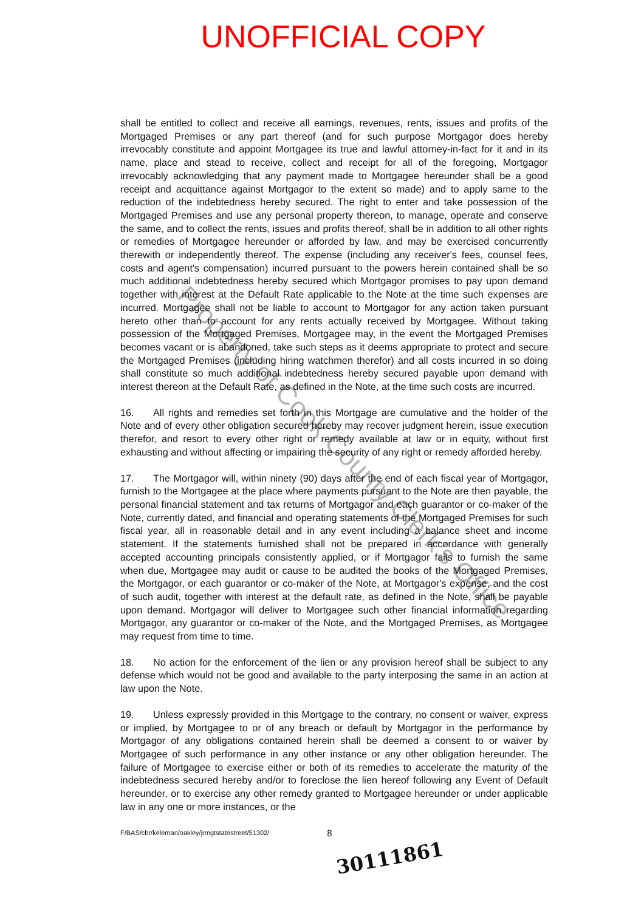UNOFFICIAL COPY
shall be entitled to collect and receive all earnings, revenues, rents, issues and profits of the Mortgaged Premises or any part thereof (and for such purpose Mortgagor does hereby irrevocably constitute and appoint Mortgagee its true and lawful attorney-in-fact for it and in its name, place and stead to receive, collect and receipt for all of the foregoing, Mortgagor irrevocably acknowledging that any payment made to Mortgagee hereunder shall be a good receipt and acquittance against Mortgagor to the extent so made) and to apply same to the reduction of the indebtedness hereby secured. The right to enter and take possession of the Mortgaged Premises and use any personal property thereon, to manage, operate and conserve the same, and to collect the rents, issues and profits thereof, shall be in addition to all other rights or remedies of Mortgagee hereunder or afforded by law, and may be exercised concurrently therewith or independently thereof. The expense (including any receiver's fees, counsel fees, costs and agent's compensation) incurred pursuant to the powers herein contained shall be so much additional indebtedness hereby secured which Mortgagor promises to pay upon demand together with interest at the Default Rate applicable to the Note at the time such expenses are incurred. Mortgagee shall not be liable to account to Mortgagor for any action taken pursuant hereto other than to account for any rents actually received by Mortgagee. Without taking possession of the Mortgaged Premises, Mortgagee may, in the event the Mortgaged Premises becomes vacant or is abandoned, take such steps as it deems appropriate to protect and secure the Mortgaged Premises (including hiring watchmen therefor) and all costs incurred in so doing shall constitute so much additional indebtedness hereby secured payable upon demand with interest thereon at the Default Rate, as defined in the Note, at the time such costs are incurred.
16. All rights and remedies set forth in this Mortgage are cumulative and the holder of the Note and of every other obligation secured hereby may recover judgment herein, issue execution therefor, and resort to every other right or remedy available at law or in equity, without first exhausting and without affecting or impairing the security of any right or remedy afforded hereby.
17. The Mortgagor will, within ninety (90) days after the end of each fiscal year of Mortgagor, furnish to the Mortgagee at the place where payments pursuant to the Note are then payable, the personal financial statement and tax returns of Mortgagor and each guarantor or co-maker of the Note, currently dated, and financial and operating statements of the Mortgaged Premises for such fiscal year, all in reasonable detail and in any event including a balance sheet and income statement. If the statements furnished shall not be prepared in accordance with generally accepted accounting principals consistently applied, or if Mortgagor fails to furnish the same when due, Mortgagee may audit or cause to be audited the books of the Mortgaged Premises, the Mortgagor, or each guarantor or co-maker of the Note, at Mortgagor's expense, and the cost of such audit, together with interest at the default rate, as defined in the Note, shall be payable upon demand. Mortgagor will deliver to Mortgagee such other financial information regarding Mortgagor, any guarantor or co-maker of the Note, and the Mortgaged Premises, as Mortgagee may request from time to time.
18. No action for the enforcement of the lien or any provision hereof shall be subject to any defense which would not be good and available to the party interposing the same in an action at law upon the Note.
19. Unless expressly provided in this Mortgage to the contrary, no consent or waiver, express or implied, by Mortgagee to or of any breach or default by Mortgagor in the performance by Mortgagor of any obligations contained herein shall be deemed a consent to or waiver by Mortgagee of such performance in any other instance or any other obligation hereunder. The failure of Mortgagee to exercise either or both of its remedies to accelerate the maturity of the indebtedness secured hereby and/or to foreclose the lien hereof following any Event of Default hereunder, or to exercise any other remedy granted to Mortgagee hereunder or under applicable law in any one or more instances, or the
F/BAS/cbr/keleman/oakley/jrmgtstatestreet/51302/ 8
30111861
Property of Cook County Clerk's Office